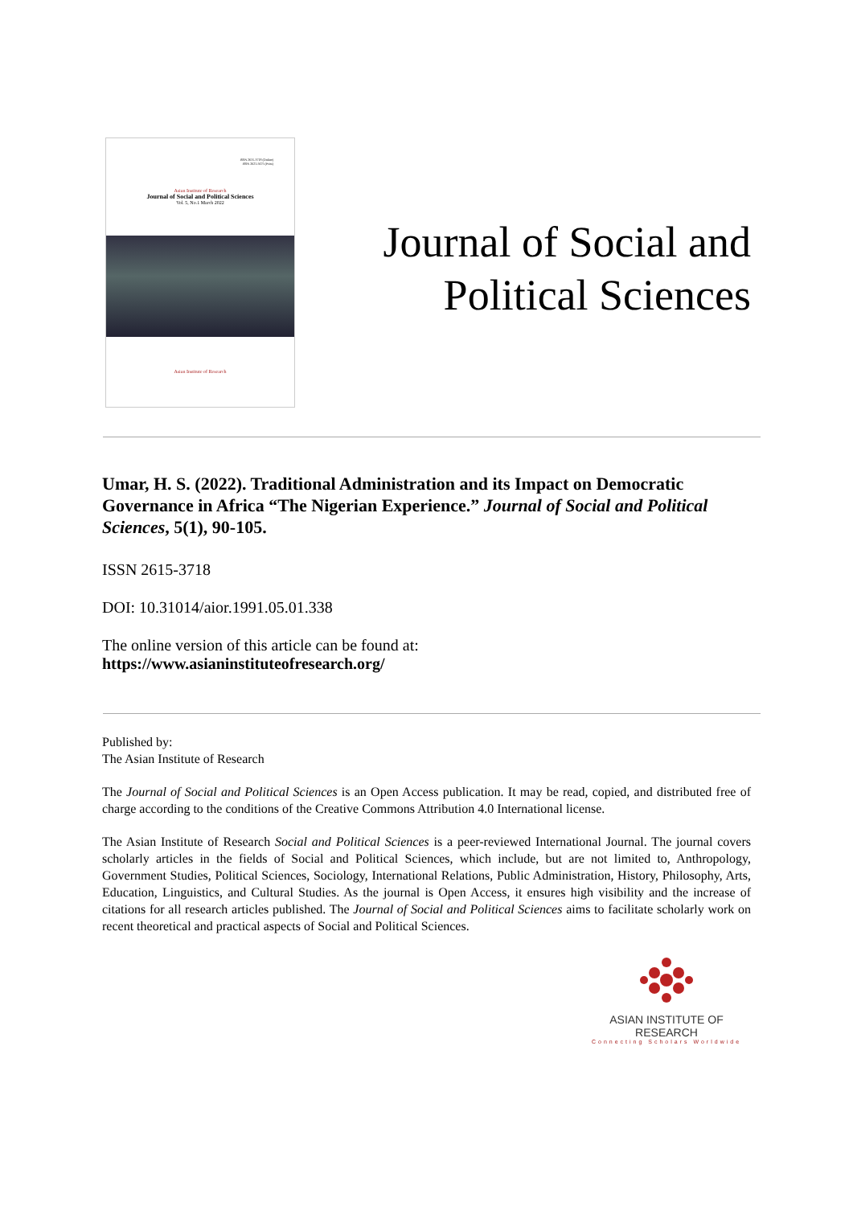ISSN 2615-3718 (Online)
ISSN 2621-5675 (Print)
Asian Institute of Research
Journal of Social and Political Sciences
Vol. 5, No.1 March 2022
Asian Institute of Research
Journal of Social and
Political Sciences
Umar, H. S. (2022). Traditional Administration and its Impact on Democratic Governance in Africa “The Nigerian Experience.” Journal of Social and Political Sciences, 5(1), 90-105.
ISSN 2615-3718
DOI: 10.31014/aior.1991.05.01.338
The online version of this article can be found at:
https://www.asianinstituteofresearch.org/
Published by:
The Asian Institute of Research
The Journal of Social and Political Sciences is an Open Access publication. It may be read, copied, and distributed free of charge according to the conditions of the Creative Commons Attribution 4.0 International license.
The Asian Institute of Research Social and Political Sciences is a peer-reviewed International Journal. The journal covers scholarly articles in the fields of Social and Political Sciences, which include, but are not limited to, Anthropology, Government Studies, Political Sciences, Sociology, International Relations, Public Administration, History, Philosophy, Arts, Education, Linguistics, and Cultural Studies. As the journal is Open Access, it ensures high visibility and the increase of citations for all research articles published. The Journal of Social and Political Sciences aims to facilitate scholarly work on recent theoretical and practical aspects of Social and Political Sciences.
ASIAN INSTITUTE OF RESEARCH
Connecting Scholars Worldwide